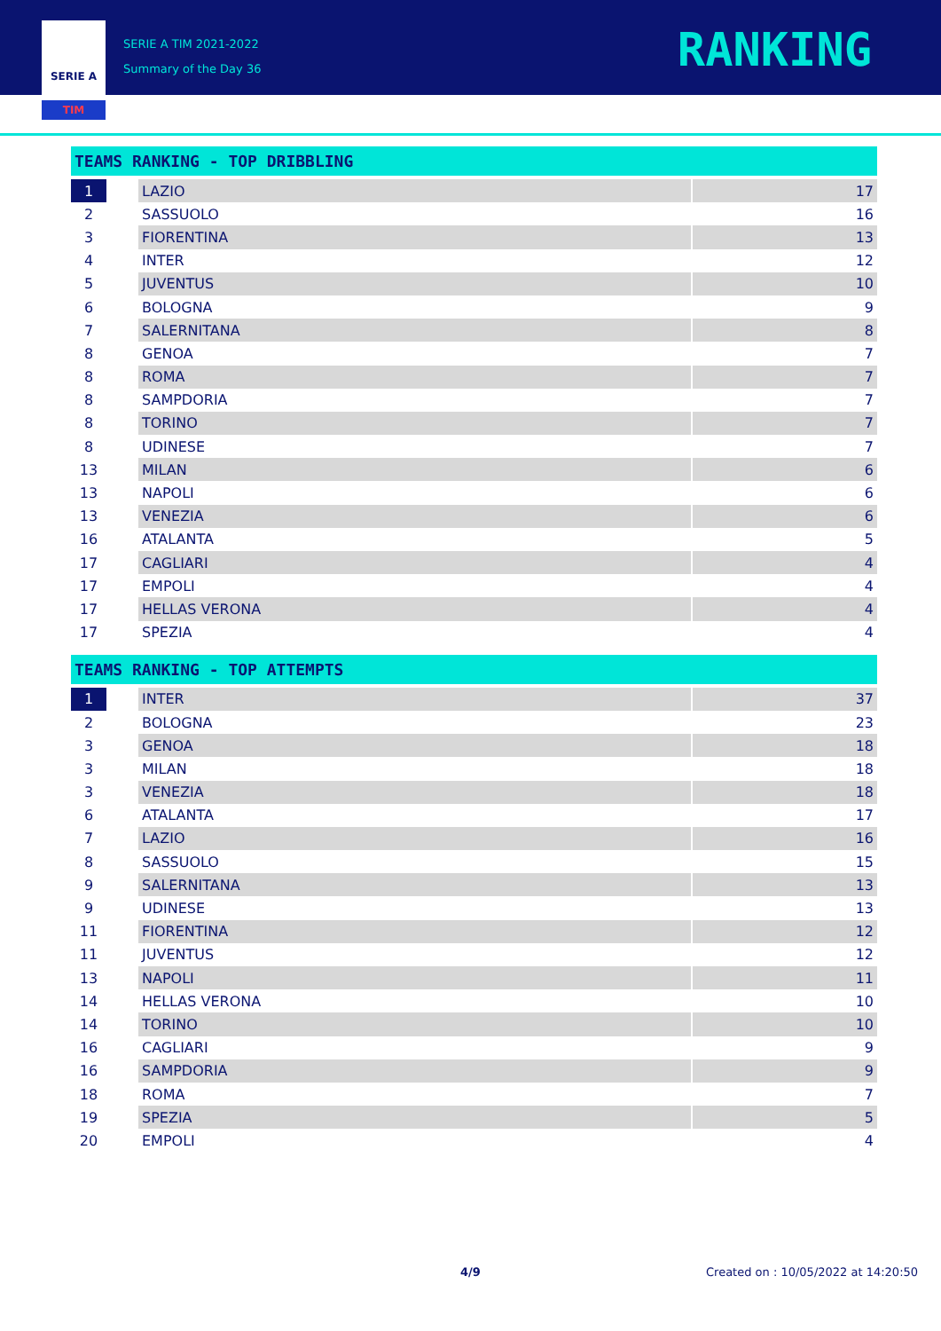SERIE A
TIM
SERIE A TIM 2021-2022
Summary of the Day 36
RANKING
TEAMS RANKING - TOP DRIBBLING
| 1 | | LAZIO | 17 |
| 2 | | SASSUOLO | 16 |
| 3 | | FIORENTINA | 13 |
| 4 | | INTER | 12 |
| 5 | | JUVENTUS | 10 |
| 6 | | BOLOGNA | 9 |
| 7 | | SALERNITANA | 8 |
| 8 | | GENOA | 7 |
| 8 | | ROMA | 7 |
| 8 | | SAMPDORIA | 7 |
| 8 | | TORINO | 7 |
| 8 | | UDINESE | 7 |
| 13 | | MILAN | 6 |
| 13 | | NAPOLI | 6 |
| 13 | | VENEZIA | 6 |
| 16 | | ATALANTA | 5 |
| 17 | | CAGLIARI | 4 |
| 17 | | EMPOLI | 4 |
| 17 | | HELLAS VERONA | 4 |
| 17 | | SPEZIA | 4 |
TEAMS RANKING - TOP ATTEMPTS
| 1 | | INTER | 37 |
| 2 | | BOLOGNA | 23 |
| 3 | | GENOA | 18 |
| 3 | | MILAN | 18 |
| 3 | | VENEZIA | 18 |
| 6 | | ATALANTA | 17 |
| 7 | | LAZIO | 16 |
| 8 | | SASSUOLO | 15 |
| 9 | | SALERNITANA | 13 |
| 9 | | UDINESE | 13 |
| 11 | | FIORENTINA | 12 |
| 11 | | JUVENTUS | 12 |
| 13 | | NAPOLI | 11 |
| 14 | | HELLAS VERONA | 10 |
| 14 | | TORINO | 10 |
| 16 | | CAGLIARI | 9 |
| 16 | | SAMPDORIA | 9 |
| 18 | | ROMA | 7 |
| 19 | | SPEZIA | 5 |
| 20 | | EMPOLI | 4 |
4/9
Created on : 10/05/2022 at 14:20:50